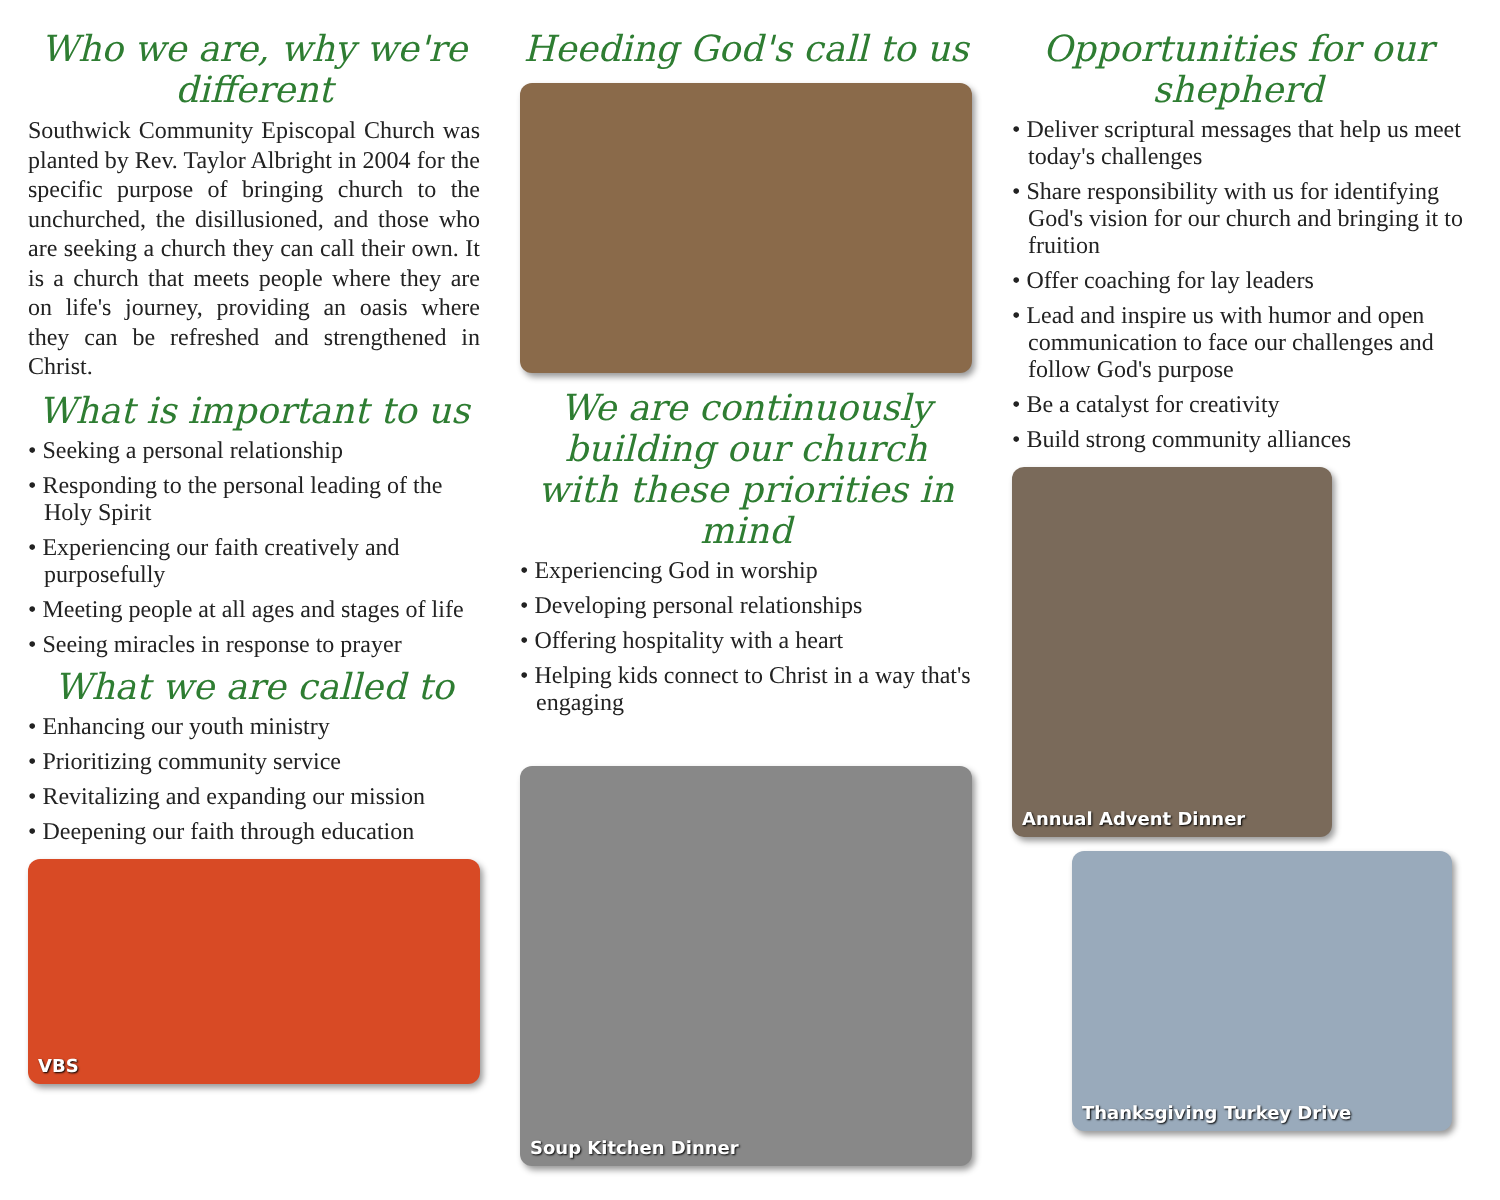Who we are, why we're different
Southwick Community Episcopal Church was planted by Rev. Taylor Albright in 2004 for the specific purpose of bringing church to the unchurched, the disillusioned, and those who are seeking a church they can call their own. It is a church that meets people where they are on life's journey, providing an oasis where they can be refreshed and strengthened in Christ.
What is important to us
• Seeking a personal relationship
• Responding to the personal leading of the Holy Spirit
• Experiencing our faith creatively and purposefully
• Meeting people at all ages and stages of life
• Seeing miracles in response to prayer
What we are called to
• Enhancing our youth ministry
• Prioritizing community service
• Revitalizing and expanding our mission
• Deepening our faith through education
VBS
Heeding God's call to us
We are continuously building our church with these priorities in mind
• Experiencing God in worship
• Developing personal relationships
• Offering hospitality with a heart
• Helping kids connect to Christ in a way that's engaging
Soup Kitchen Dinner
Opportunities for our shepherd
• Deliver scriptural messages that help us meet today's challenges
• Share responsibility with us for identifying God's vision for our church and bringing it to fruition
• Offer coaching for lay leaders
• Lead and inspire us with humor and open communication to face our challenges and follow God's purpose
• Be a catalyst for creativity
• Build strong community alliances
Annual Advent Dinner
Thanksgiving Turkey Drive